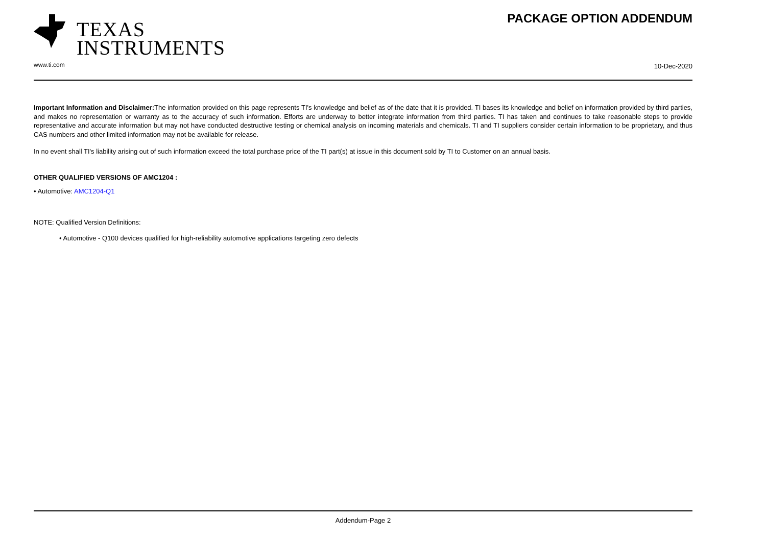TEXAS
INSTRUMENTS
www.ti.com
PACKAGE OPTION ADDENDUM
10-Dec-2020
Important Information and Disclaimer: The information provided on this page represents TI's knowledge and belief as of the date that it is provided. TI bases its knowledge and belief on information provided by third parties, and makes no representation or warranty as to the accuracy of such information. Efforts are underway to better integrate information from third parties. TI has taken and continues to take reasonable steps to provide representative and accurate information but may not have conducted destructive testing or chemical analysis on incoming materials and chemicals. TI and TI suppliers consider certain information to be proprietary, and thus CAS numbers and other limited information may not be available for release.
In no event shall TI's liability arising out of such information exceed the total purchase price of the TI part(s) at issue in this document sold by TI to Customer on an annual basis.
OTHER QUALIFIED VERSIONS OF AMC1204 :
• Automotive: AMC1204-Q1
NOTE: Qualified Version Definitions:
• Automotive - Q100 devices qualified for high-reliability automotive applications targeting zero defects
Addendum-Page 2